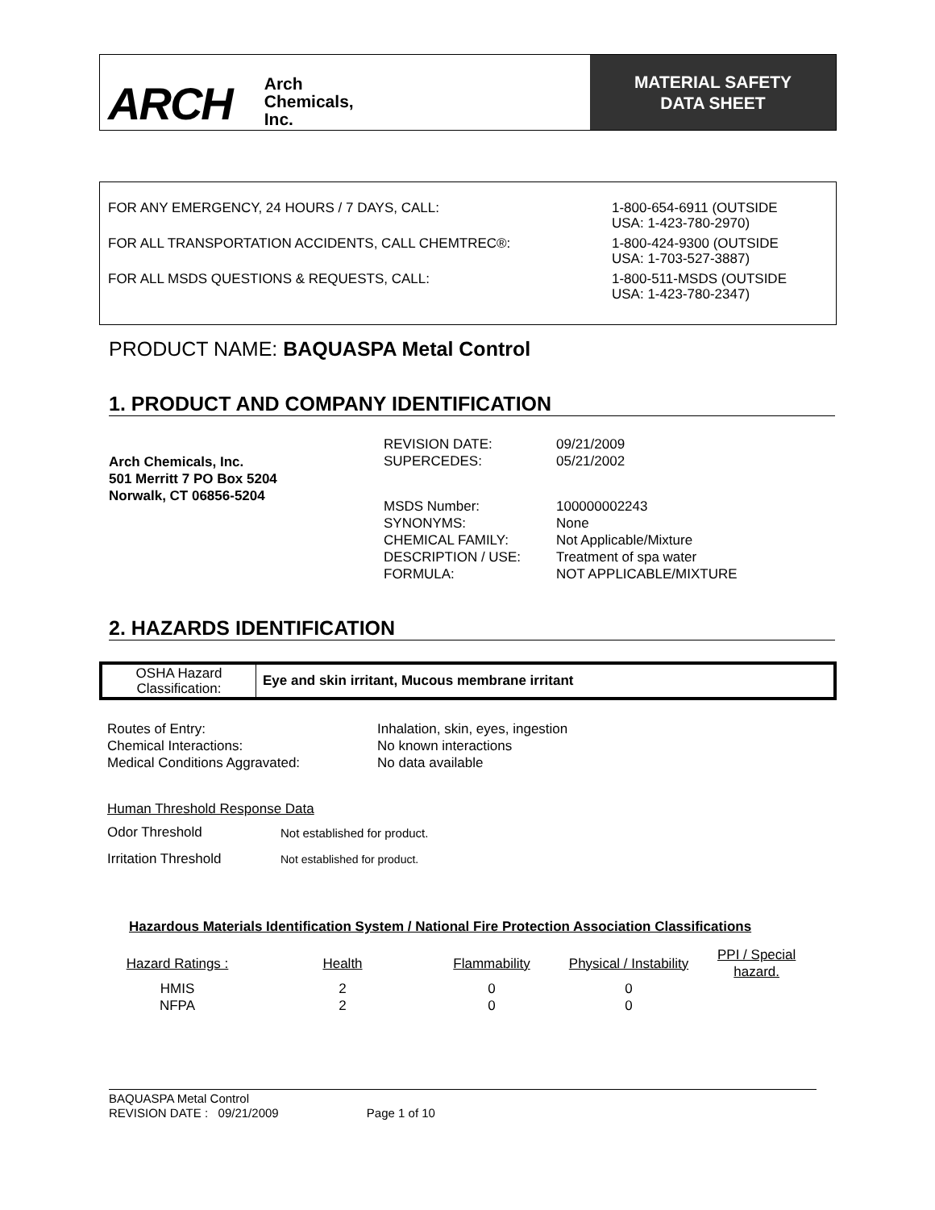ARCH Arch
Chemicals,
Inc.
MATERIAL SAFETY
DATA SHEET
| FOR ANY EMERGENCY, 24 HOURS / 7 DAYS, CALL: | 1-800-654-6911 (OUTSIDE USA: 1-423-780-2970) |
| FOR ALL TRANSPORTATION ACCIDENTS, CALL CHEMTREC®: | 1-800-424-9300 (OUTSIDE USA: 1-703-527-3887) |
| FOR ALL MSDS QUESTIONS & REQUESTS, CALL: | 1-800-511-MSDS (OUTSIDE USA: 1-423-780-2347) |
PRODUCT NAME: BAQUASPA Metal Control
1. PRODUCT AND COMPANY IDENTIFICATION
Arch Chemicals, Inc.
501 Merritt 7 PO Box 5204
Norwalk, CT 06856-5204
| REVISION DATE: | 09/21/2009 |
| SUPERCEDES: | 05/21/2002 |
| MSDS Number: | 100000002243 |
| SYNONYMS: | None |
| CHEMICAL FAMILY: | Not Applicable/Mixture |
| DESCRIPTION / USE: | Treatment of spa water |
| FORMULA: | NOT APPLICABLE/MIXTURE |
2. HAZARDS IDENTIFICATION
| OSHA Hazard Classification: | Eye and skin irritant, Mucous membrane irritant |
| Routes of Entry: | Inhalation, skin, eyes, ingestion |
| Chemical Interactions: | No known interactions |
| Medical Conditions Aggravated: | No data available |
Human Threshold Response Data
| Odor Threshold | Not established for product. |
| Irritation Threshold | Not established for product. |
Hazardous Materials Identification System / National Fire Protection Association Classifications
| Hazard Ratings : | Health | Flammability | Physical / Instability | PPI / Special hazard. |
| HMIS | 2 | 0 | 0 | |
| NFPA | 2 | 0 | 0 | |
BAQUASPA Metal Control
REVISION DATE : 09/21/2009 Page 1 of 10